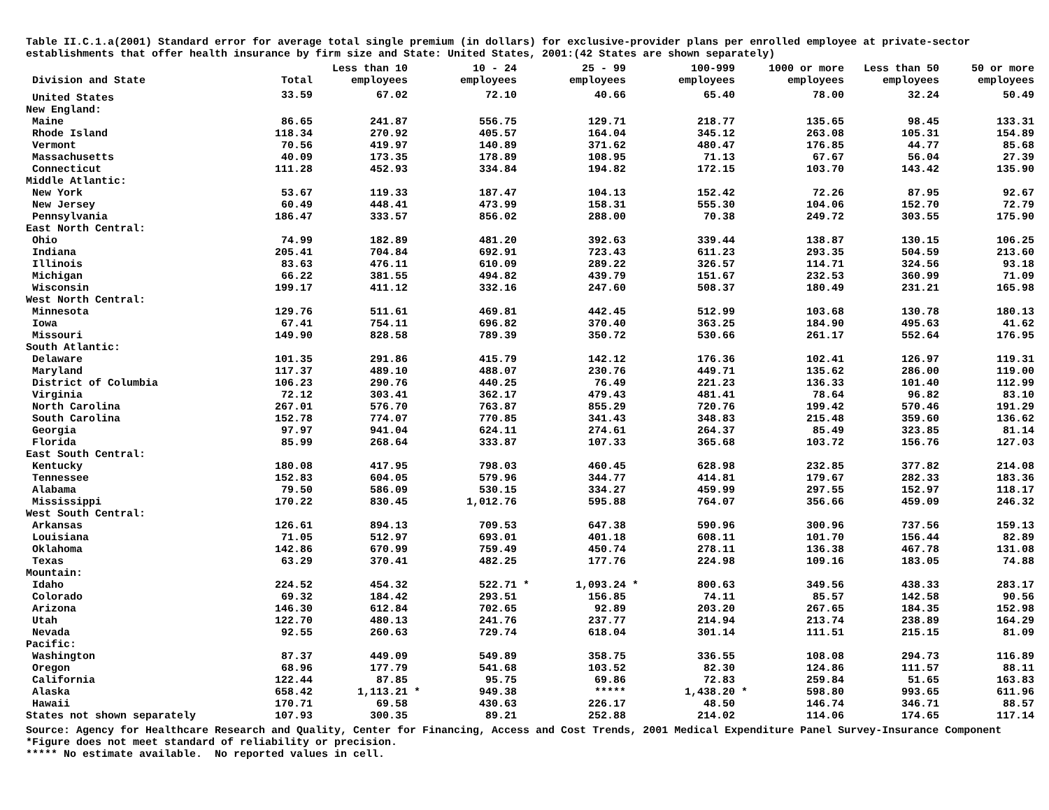Table II.C.1.a(2001) Standard error for average total single premium (in dollars) for exclusive-provider plans per enrolled employee at private-sector establishments that offer health insurance by firm size and State: United States, 2001:(42 States are shown separately)
| Division and State | Total | Less than 10 employees | | 10 - 24 employees | | 25 - 99 employees | | 100-999 employees | | 1000 or more employees | Less than 50 employees | 50 or more employees |
| --- | --- | --- | --- | --- | --- | --- | --- | --- | --- | --- | --- | --- |
| United States | 33.59 | 67.02 | | 72.10 | | 40.66 | | 65.40 | | 78.00 | 32.24 | 50.49 |
| New England: | | | | | | | | | | | | |
| Maine | 86.65 | 241.87 | | 556.75 | | 129.71 | | 218.77 | | 135.65 | 98.45 | 133.31 |
| Rhode Island | 118.34 | 270.92 | | 405.57 | | 164.04 | | 345.12 | | 263.08 | 105.31 | 154.89 |
| Vermont | 70.56 | 419.97 | | 140.89 | | 371.62 | | 480.47 | | 176.85 | 44.77 | 85.68 |
| Massachusetts | 40.09 | 173.35 | | 178.89 | | 108.95 | | 71.13 | | 67.67 | 56.04 | 27.39 |
| Connecticut | 111.28 | 452.93 | | 334.84 | | 194.82 | | 172.15 | | 103.70 | 143.42 | 135.90 |
| Middle Atlantic: | | | | | | | | | | | | |
| New York | 53.67 | 119.33 | | 187.47 | | 104.13 | | 152.42 | | 72.26 | 87.95 | 92.67 |
| New Jersey | 60.49 | 448.41 | | 473.99 | | 158.31 | | 555.30 | | 104.06 | 152.70 | 72.79 |
| Pennsylvania | 186.47 | 333.57 | | 856.02 | | 288.00 | | 70.38 | | 249.72 | 303.55 | 175.90 |
| East North Central: | | | | | | | | | | | | |
| Ohio | 74.99 | 182.89 | | 481.20 | | 392.63 | | 339.44 | | 138.87 | 130.15 | 106.25 |
| Indiana | 205.41 | 704.84 | | 692.91 | | 723.43 | | 611.23 | | 293.35 | 504.59 | 213.60 |
| Illinois | 83.63 | 476.11 | | 610.09 | | 289.22 | | 326.57 | | 114.71 | 324.56 | 93.18 |
| Michigan | 66.22 | 381.55 | | 494.82 | | 439.79 | | 151.67 | | 232.53 | 360.99 | 71.09 |
| Wisconsin | 199.17 | 411.12 | | 332.16 | | 247.60 | | 508.37 | | 180.49 | 231.21 | 165.98 |
| West North Central: | | | | | | | | | | | | |
| Minnesota | 129.76 | 511.61 | | 469.81 | | 442.45 | | 512.99 | | 103.68 | 130.78 | 180.13 |
| Iowa | 67.41 | 754.11 | | 696.82 | | 370.40 | | 363.25 | | 184.90 | 495.63 | 41.62 |
| Missouri | 149.90 | 828.58 | | 789.39 | | 350.72 | | 530.66 | | 261.17 | 552.64 | 176.95 |
| South Atlantic: | | | | | | | | | | | | |
| Delaware | 101.35 | 291.86 | | 415.79 | | 142.12 | | 176.36 | | 102.41 | 126.97 | 119.31 |
| Maryland | 117.37 | 489.10 | | 488.07 | | 230.76 | | 449.71 | | 135.62 | 286.00 | 119.00 |
| District of Columbia | 106.23 | 290.76 | | 440.25 | | 76.49 | | 221.23 | | 136.33 | 101.40 | 112.99 |
| Virginia | 72.12 | 303.41 | | 362.17 | | 479.43 | | 481.41 | | 78.64 | 96.82 | 83.10 |
| North Carolina | 267.01 | 576.70 | | 763.87 | | 855.29 | | 720.76 | | 199.42 | 570.46 | 191.29 |
| South Carolina | 152.78 | 774.07 | | 770.85 | | 341.43 | | 348.83 | | 215.48 | 359.60 | 136.62 |
| Georgia | 97.97 | 941.04 | | 624.11 | | 274.61 | | 264.37 | | 85.49 | 323.85 | 81.14 |
| Florida | 85.99 | 268.64 | | 333.87 | | 107.33 | | 365.68 | | 103.72 | 156.76 | 127.03 |
| East South Central: | | | | | | | | | | | | |
| Kentucky | 180.08 | 417.95 | | 798.03 | | 460.45 | | 628.98 | | 232.85 | 377.82 | 214.08 |
| Tennessee | 152.83 | 604.05 | | 579.96 | | 344.77 | | 414.81 | | 179.67 | 282.33 | 183.36 |
| Alabama | 79.50 | 586.09 | | 530.15 | | 334.27 | | 459.99 | | 297.55 | 152.97 | 118.17 |
| Mississippi | 170.22 | 830.45 | | 1,012.76 | | 595.88 | | 764.07 | | 356.66 | 459.09 | 246.32 |
| West South Central: | | | | | | | | | | | | |
| Arkansas | 126.61 | 894.13 | | 709.53 | | 647.38 | | 590.96 | | 300.96 | 737.56 | 159.13 |
| Louisiana | 71.05 | 512.97 | | 693.01 | | 401.18 | | 608.11 | | 101.70 | 156.44 | 82.89 |
| Oklahoma | 142.86 | 670.99 | | 759.49 | | 450.74 | | 278.11 | | 136.38 | 467.78 | 131.08 |
| Texas | 63.29 | 370.41 | | 482.25 | | 177.76 | | 224.98 | | 109.16 | 183.05 | 74.88 |
| Mountain: | | | | | | | | | | | | |
| Idaho | 224.52 | 454.32 | | 522.71 | * | 1,093.24 | * | 800.63 | | 349.56 | 438.33 | 283.17 |
| Colorado | 69.32 | 184.42 | | 293.51 | | 156.85 | | 74.11 | | 85.57 | 142.58 | 90.56 |
| Arizona | 146.30 | 612.84 | | 702.65 | | 92.89 | | 203.20 | | 267.65 | 184.35 | 152.98 |
| Utah | 122.70 | 480.13 | | 241.76 | | 237.77 | | 214.94 | | 213.74 | 238.89 | 164.29 |
| Nevada | 92.55 | 260.63 | | 729.74 | | 618.04 | | 301.14 | | 111.51 | 215.15 | 81.09 |
| Pacific: | | | | | | | | | | | | |
| Washington | 87.37 | 449.09 | | 549.89 | | 358.75 | | 336.55 | | 108.08 | 294.73 | 116.89 |
| Oregon | 68.96 | 177.79 | | 541.68 | | 103.52 | | 82.30 | | 124.86 | 111.57 | 88.11 |
| California | 122.44 | 87.85 | | 95.75 | | 69.86 | | 72.83 | | 259.84 | 51.65 | 163.83 |
| Alaska | 658.42 | 1,113.21 | * | 949.38 | | ***** | | 1,438.20 | * | 598.80 | 993.65 | 611.96 |
| Hawaii | 170.71 | 69.58 | | 430.63 | | 226.17 | | 48.50 | | 146.74 | 346.71 | 88.57 |
| States not shown separately | 107.93 | 300.35 | | 89.21 | | 252.88 | | 214.02 | | 114.06 | 174.65 | 117.14 |
Source: Agency for Healthcare Research and Quality, Center for Financing, Access and Cost Trends, 2001 Medical Expenditure Panel Survey-Insurance Component
*Figure does not meet standard of reliability or precision.
***** No estimate available. No reported values in cell.